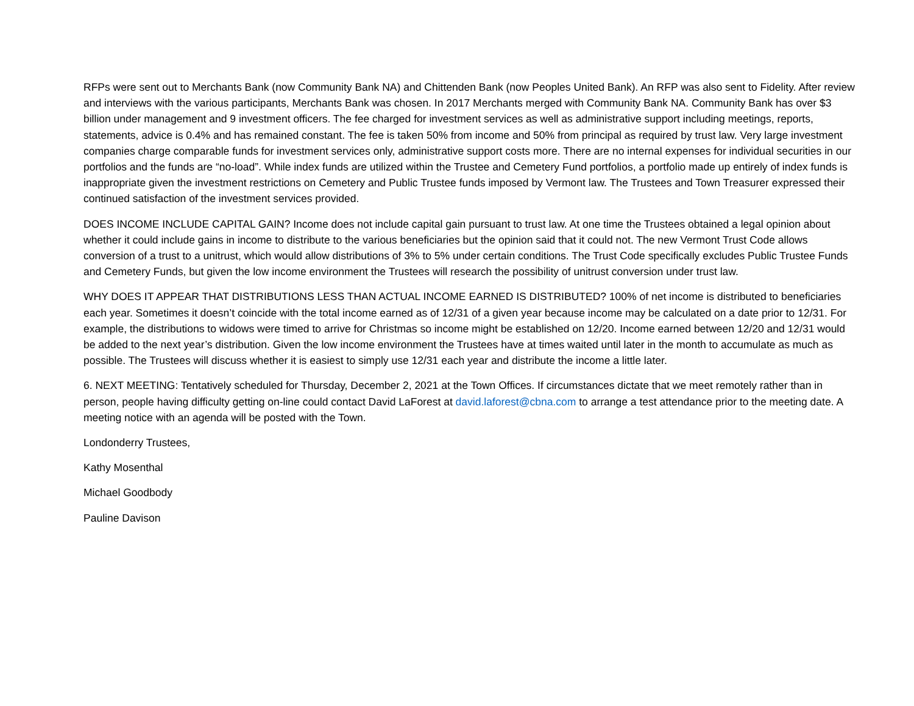RFPs were sent out to Merchants Bank (now Community Bank NA) and Chittenden Bank (now Peoples United Bank). An RFP was also sent to Fidelity. After review and interviews with the various participants, Merchants Bank was chosen. In 2017 Merchants merged with Community Bank NA. Community Bank has over $3 billion under management and 9 investment officers. The fee charged for investment services as well as administrative support including meetings, reports, statements, advice is 0.4% and has remained constant. The fee is taken 50% from income and 50% from principal as required by trust law. Very large investment companies charge comparable funds for investment services only, administrative support costs more. There are no internal expenses for individual securities in our portfolios and the funds are “no-load”. While index funds are utilized within the Trustee and Cemetery Fund portfolios, a portfolio made up entirely of index funds is inappropriate given the investment restrictions on Cemetery and Public Trustee funds imposed by Vermont law. The Trustees and Town Treasurer expressed their continued satisfaction of the investment services provided.
DOES INCOME INCLUDE CAPITAL GAIN? Income does not include capital gain pursuant to trust law. At one time the Trustees obtained a legal opinion about whether it could include gains in income to distribute to the various beneficiaries but the opinion said that it could not. The new Vermont Trust Code allows conversion of a trust to a unitrust, which would allow distributions of 3% to 5% under certain conditions. The Trust Code specifically excludes Public Trustee Funds and Cemetery Funds, but given the low income environment the Trustees will research the possibility of unitrust conversion under trust law.
WHY DOES IT APPEAR THAT DISTRIBUTIONS LESS THAN ACTUAL INCOME EARNED IS DISTRIBUTED? 100% of net income is distributed to beneficiaries each year. Sometimes it doesn’t coincide with the total income earned as of 12/31 of a given year because income may be calculated on a date prior to 12/31. For example, the distributions to widows were timed to arrive for Christmas so income might be established on 12/20. Income earned between 12/20 and 12/31 would be added to the next year’s distribution. Given the low income environment the Trustees have at times waited until later in the month to accumulate as much as possible. The Trustees will discuss whether it is easiest to simply use 12/31 each year and distribute the income a little later.
6. NEXT MEETING: Tentatively scheduled for Thursday, December 2, 2021 at the Town Offices. If circumstances dictate that we meet remotely rather than in person, people having difficulty getting on-line could contact David LaForest at david.laforest@cbna.com to arrange a test attendance prior to the meeting date. A meeting notice with an agenda will be posted with the Town.
Londonderry Trustees,
Kathy Mosenthal
Michael Goodbody
Pauline Davison